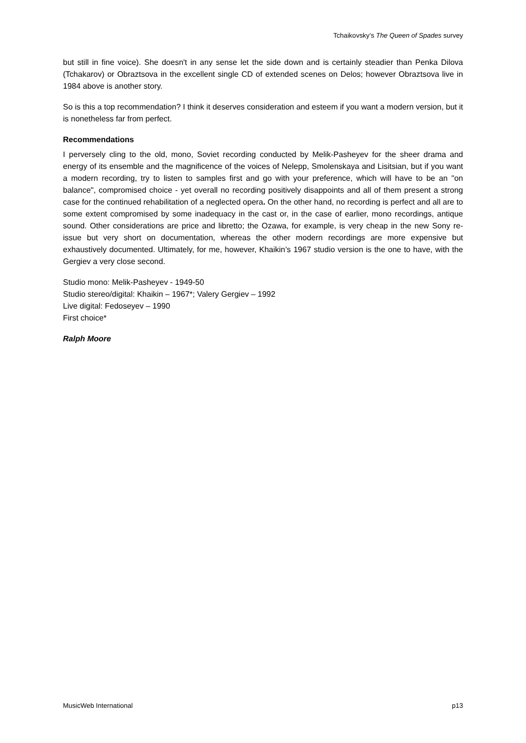Tchaikovsky’s The Queen of Spades survey
but still in fine voice). She doesn't in any sense let the side down and is certainly steadier than Penka Dilova (Tchakarov) or Obraztsova in the excellent single CD of extended scenes on Delos; however Obraztsova live in 1984 above is another story.
So is this a top recommendation? I think it deserves consideration and esteem if you want a modern version, but it is nonetheless far from perfect.
Recommendations
I perversely cling to the old, mono, Soviet recording conducted by Melik-Pasheyev for the sheer drama and energy of its ensemble and the magnificence of the voices of Nelepp, Smolenskaya and Lisitsian, but if you want a modern recording, try to listen to samples first and go with your preference, which will have to be an "on balance", compromised choice - yet overall no recording positively disappoints and all of them present a strong case for the continued rehabilitation of a neglected opera. On the other hand, no recording is perfect and all are to some extent compromised by some inadequacy in the cast or, in the case of earlier, mono recordings, antique sound. Other considerations are price and libretto; the Ozawa, for example, is very cheap in the new Sony re-issue but very short on documentation, whereas the other modern recordings are more expensive but exhaustively documented. Ultimately, for me, however, Khaikin’s 1967 studio version is the one to have, with the Gergiev a very close second.
Studio mono: Melik-Pasheyev - 1949-50
Studio stereo/digital: Khaikin – 1967*; Valery Gergiev – 1992
Live digital: Fedoseyev – 1990
First choice*
Ralph Moore
MusicWeb International p13